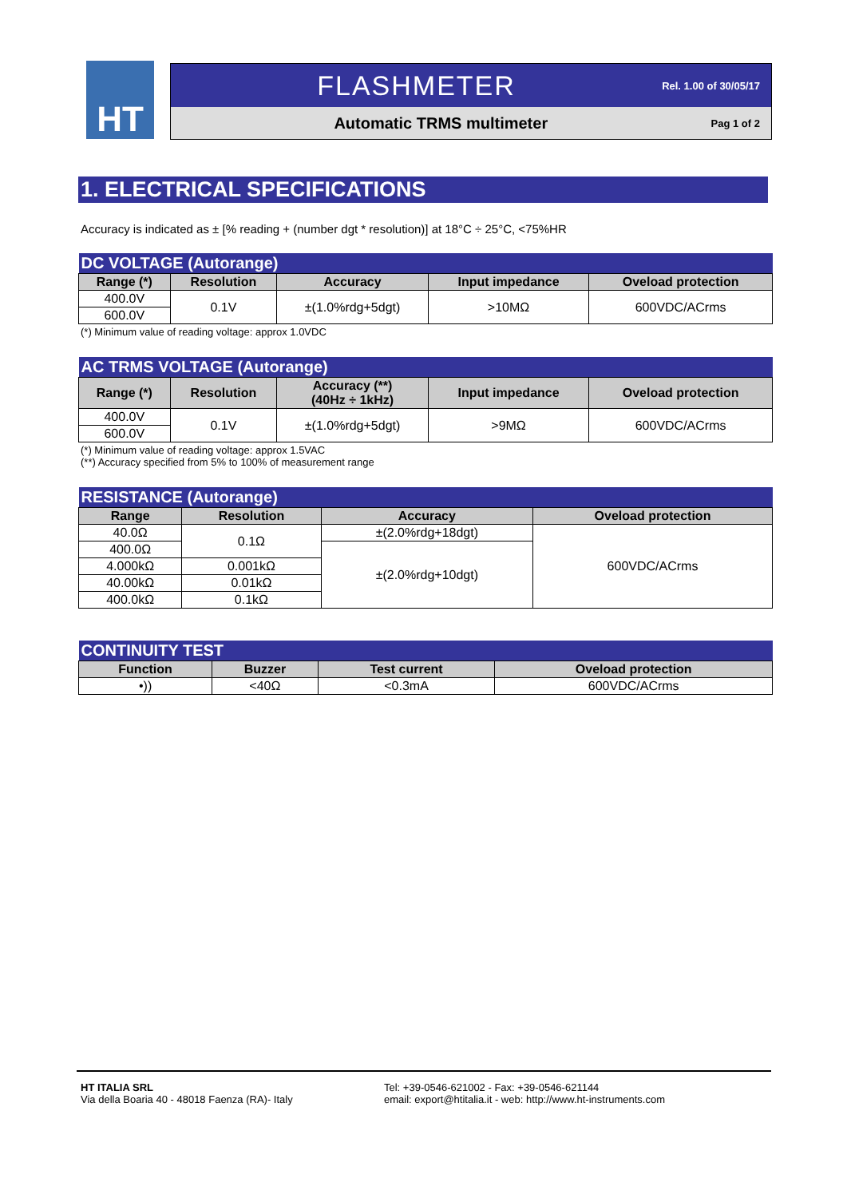HT
FLASHMETER
Rel. 1.00 of 30/05/17
Automatic TRMS multimeter
Pag 1 of 2
1. ELECTRICAL SPECIFICATIONS
Accuracy is indicated as ± [% reading + (number dgt * resolution)] at 18°C ÷ 25°C, <75%HR
| DC VOLTAGE (Autorange) | | | | |
| Range (*) | Resolution | Accuracy | Input impedance | Oveload protection |
| 400.0V | 0.1V | ±(1.0%rdg+5dgt) | >10MΩ | 600VDC/ACrms |
| 600.0V | | | | |
(*) Minimum value of reading voltage: approx 1.0VDC
| AC TRMS VOLTAGE (Autorange) | | | | |
| Range (*) | Resolution | Accuracy (**) (40Hz ÷ 1kHz) | Input impedance | Oveload protection |
| 400.0V | 0.1V | ±(1.0%rdg+5dgt) | >9MΩ | 600VDC/ACrms |
| 600.0V | | | | |
(*) Minimum value of reading voltage: approx 1.5VAC
(**) Accuracy specified from 5% to 100% of measurement range
| RESISTANCE (Autorange) | | | |
| Range | Resolution | Accuracy | Oveload protection |
| 40.0Ω | 0.1Ω | ±(2.0%rdg+18dgt) | 600VDC/ACrms |
| 400.0Ω | | ±(2.0%rdg+10dgt) | |
| 4.000kΩ | 0.001kΩ | | |
| 40.00kΩ | 0.01kΩ | | |
| 400.0kΩ | 0.1kΩ | | |
| CONTINUITY TEST | | | |
| Function | Buzzer | Test current | Oveload protection |
| •)) | <40Ω | <0.3mA | 600VDC/ACrms |
HT ITALIA SRL
Via della Boaria 40 - 48018 Faenza (RA)- Italy
Tel: +39-0546-621002 - Fax: +39-0546-621144
email: export@htitalia.it - web: http://www.ht-instruments.com